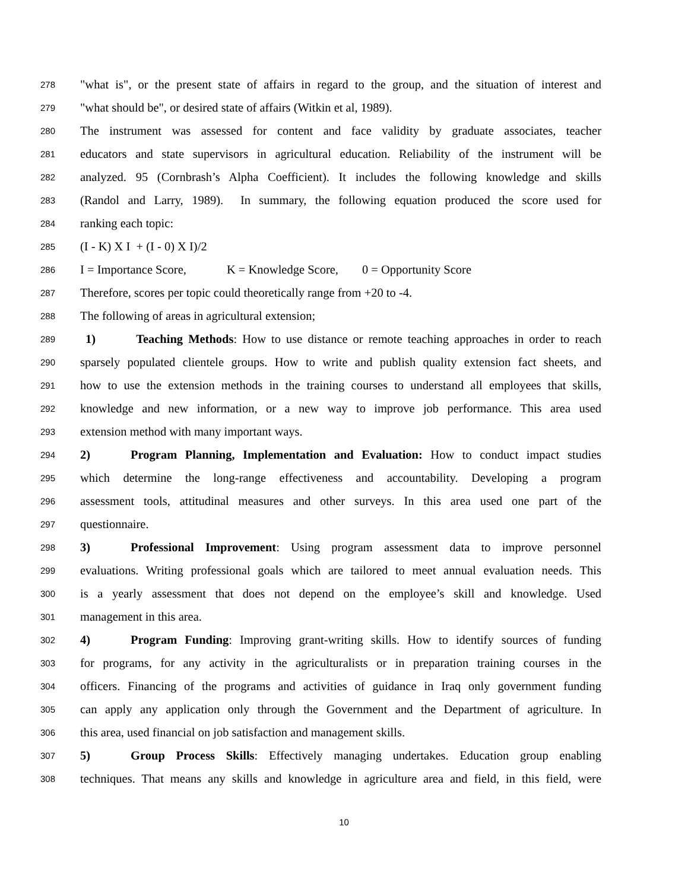278 "what is", or the present state of affairs in regard to the group, and the situation of interest and
279 "what should be", or desired state of affairs (Witkin et al, 1989).
280 The instrument was assessed for content and face validity by graduate associates, teacher
281 educators and state supervisors in agricultural education. Reliability of the instrument will be
282 analyzed. 95 (Cornbrash’s Alpha Coefficient). It includes the following knowledge and skills
283 (Randol and Larry, 1989). In summary, the following equation produced the score used for
284 ranking each topic:
285 (I - K) X I + (I - 0) X I)/2
286 I = Importance Score, K = Knowledge Score, 0 = Opportunity Score
287 Therefore, scores per topic could theoretically range from +20 to -4.
288 The following of areas in agricultural extension;
289 1) Teaching Methods: How to use distance or remote teaching approaches in order to reach
290 sparsely populated clientele groups. How to write and publish quality extension fact sheets, and
291 how to use the extension methods in the training courses to understand all employees that skills,
292 knowledge and new information, or a new way to improve job performance. This area used
293 extension method with many important ways.
294 2) Program Planning, Implementation and Evaluation: How to conduct impact studies
295 which determine the long-range effectiveness and accountability. Developing a program
296 assessment tools, attitudinal measures and other surveys. In this area used one part of the
297 questionnaire.
298 3) Professional Improvement: Using program assessment data to improve personnel
299 evaluations. Writing professional goals which are tailored to meet annual evaluation needs. This
300 is a yearly assessment that does not depend on the employee’s skill and knowledge. Used
301 management in this area.
302 4) Program Funding: Improving grant-writing skills. How to identify sources of funding
303 for programs, for any activity in the agriculturalists or in preparation training courses in the
304 officers. Financing of the programs and activities of guidance in Iraq only government funding
305 can apply any application only through the Government and the Department of agriculture. In
306 this area, used financial on job satisfaction and management skills.
307 5) Group Process Skills: Effectively managing undertakes. Education group enabling
308 techniques. That means any skills and knowledge in agriculture area and field, in this field, were
10